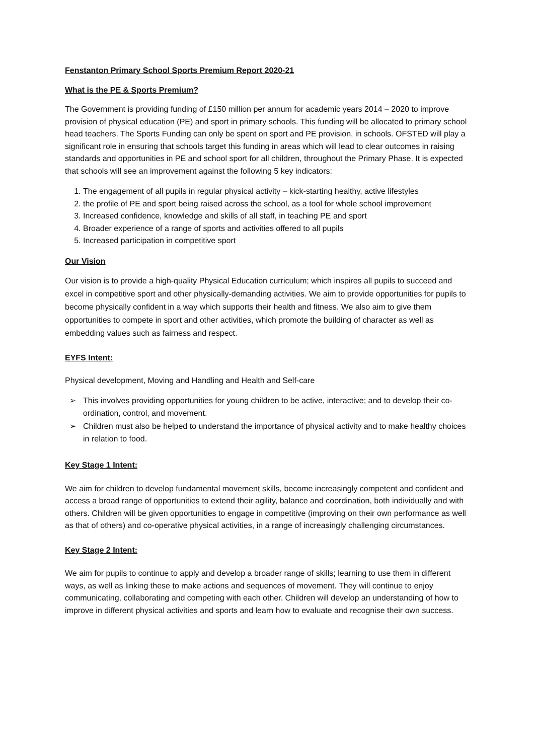Fenstanton Primary School Sports Premium Report 2020-21
What is the PE & Sports Premium?
The Government is providing funding of £150 million per annum for academic years 2014 – 2020 to improve provision of physical education (PE) and sport in primary schools. This funding will be allocated to primary school head teachers. The Sports Funding can only be spent on sport and PE provision, in schools. OFSTED will play a significant role in ensuring that schools target this funding in areas which will lead to clear outcomes in raising standards and opportunities in PE and school sport for all children, throughout the Primary Phase. It is expected that schools will see an improvement against the following 5 key indicators:
1. The engagement of all pupils in regular physical activity – kick-starting healthy, active lifestyles
2. the profile of PE and sport being raised across the school, as a tool for whole school improvement
3. Increased confidence, knowledge and skills of all staff, in teaching PE and sport
4. Broader experience of a range of sports and activities offered to all pupils
5. Increased participation in competitive sport
Our Vision
Our vision is to provide a high-quality Physical Education curriculum; which inspires all pupils to succeed and excel in competitive sport and other physically-demanding activities. We aim to provide opportunities for pupils to become physically confident in a way which supports their health and fitness. We also aim to give them opportunities to compete in sport and other activities, which promote the building of character as well as embedding values such as fairness and respect.
EYFS Intent:
Physical development, Moving and Handling and Health and Self-care
➢ This involves providing opportunities for young children to be active, interactive; and to develop their co-ordination, control, and movement.
➢ Children must also be helped to understand the importance of physical activity and to make healthy choices in relation to food.
Key Stage 1 Intent:
We aim for children to develop fundamental movement skills, become increasingly competent and confident and access a broad range of opportunities to extend their agility, balance and coordination, both individually and with others. Children will be given opportunities to engage in competitive (improving on their own performance as well as that of others) and co-operative physical activities, in a range of increasingly challenging circumstances.
Key Stage 2 Intent:
We aim for pupils to continue to apply and develop a broader range of skills; learning to use them in different ways, as well as linking these to make actions and sequences of movement. They will continue to enjoy communicating, collaborating and competing with each other. Children will develop an understanding of how to improve in different physical activities and sports and learn how to evaluate and recognise their own success.